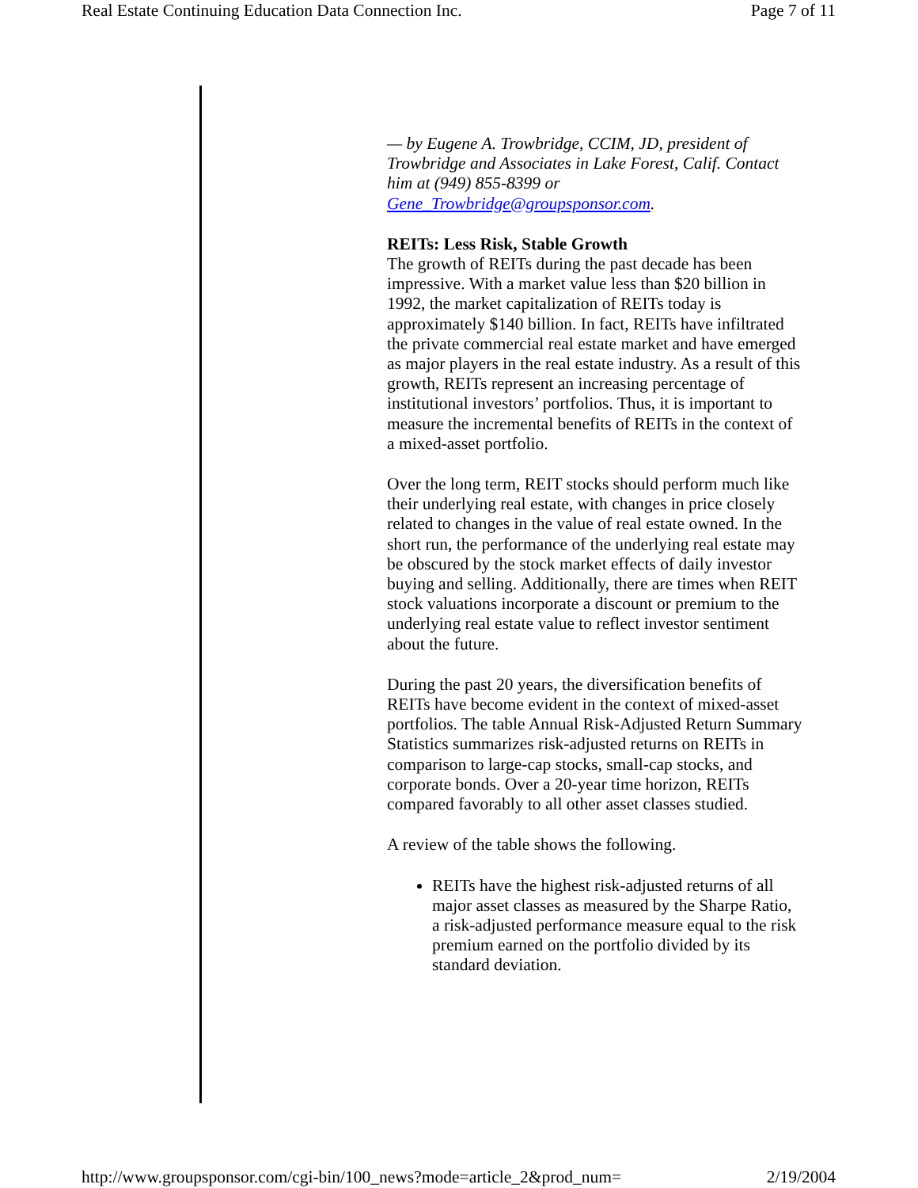Real Estate Continuing Education Data Connection Inc. Page 7 of 11
— by Eugene A. Trowbridge, CCIM, JD, president of Trowbridge and Associates in Lake Forest, Calif. Contact him at (949) 855-8399 or Gene_Trowbridge@groupsponsor.com.
REITs: Less Risk, Stable Growth
The growth of REITs during the past decade has been impressive. With a market value less than $20 billion in 1992, the market capitalization of REITs today is approximately $140 billion. In fact, REITs have infiltrated the private commercial real estate market and have emerged as major players in the real estate industry. As a result of this growth, REITs represent an increasing percentage of institutional investors’ portfolios. Thus, it is important to measure the incremental benefits of REITs in the context of a mixed-asset portfolio.
Over the long term, REIT stocks should perform much like their underlying real estate, with changes in price closely related to changes in the value of real estate owned. In the short run, the performance of the underlying real estate may be obscured by the stock market effects of daily investor buying and selling. Additionally, there are times when REIT stock valuations incorporate a discount or premium to the underlying real estate value to reflect investor sentiment about the future.
During the past 20 years, the diversification benefits of REITs have become evident in the context of mixed-asset portfolios. The table Annual Risk-Adjusted Return Summary Statistics summarizes risk-adjusted returns on REITs in comparison to large-cap stocks, small-cap stocks, and corporate bonds. Over a 20-year time horizon, REITs compared favorably to all other asset classes studied.
A review of the table shows the following.
REITs have the highest risk-adjusted returns of all major asset classes as measured by the Sharpe Ratio, a risk-adjusted performance measure equal to the risk premium earned on the portfolio divided by its standard deviation.
http://www.groupsponsor.com/cgi-bin/100_news?mode=article_2&prod_num= 2/19/2004